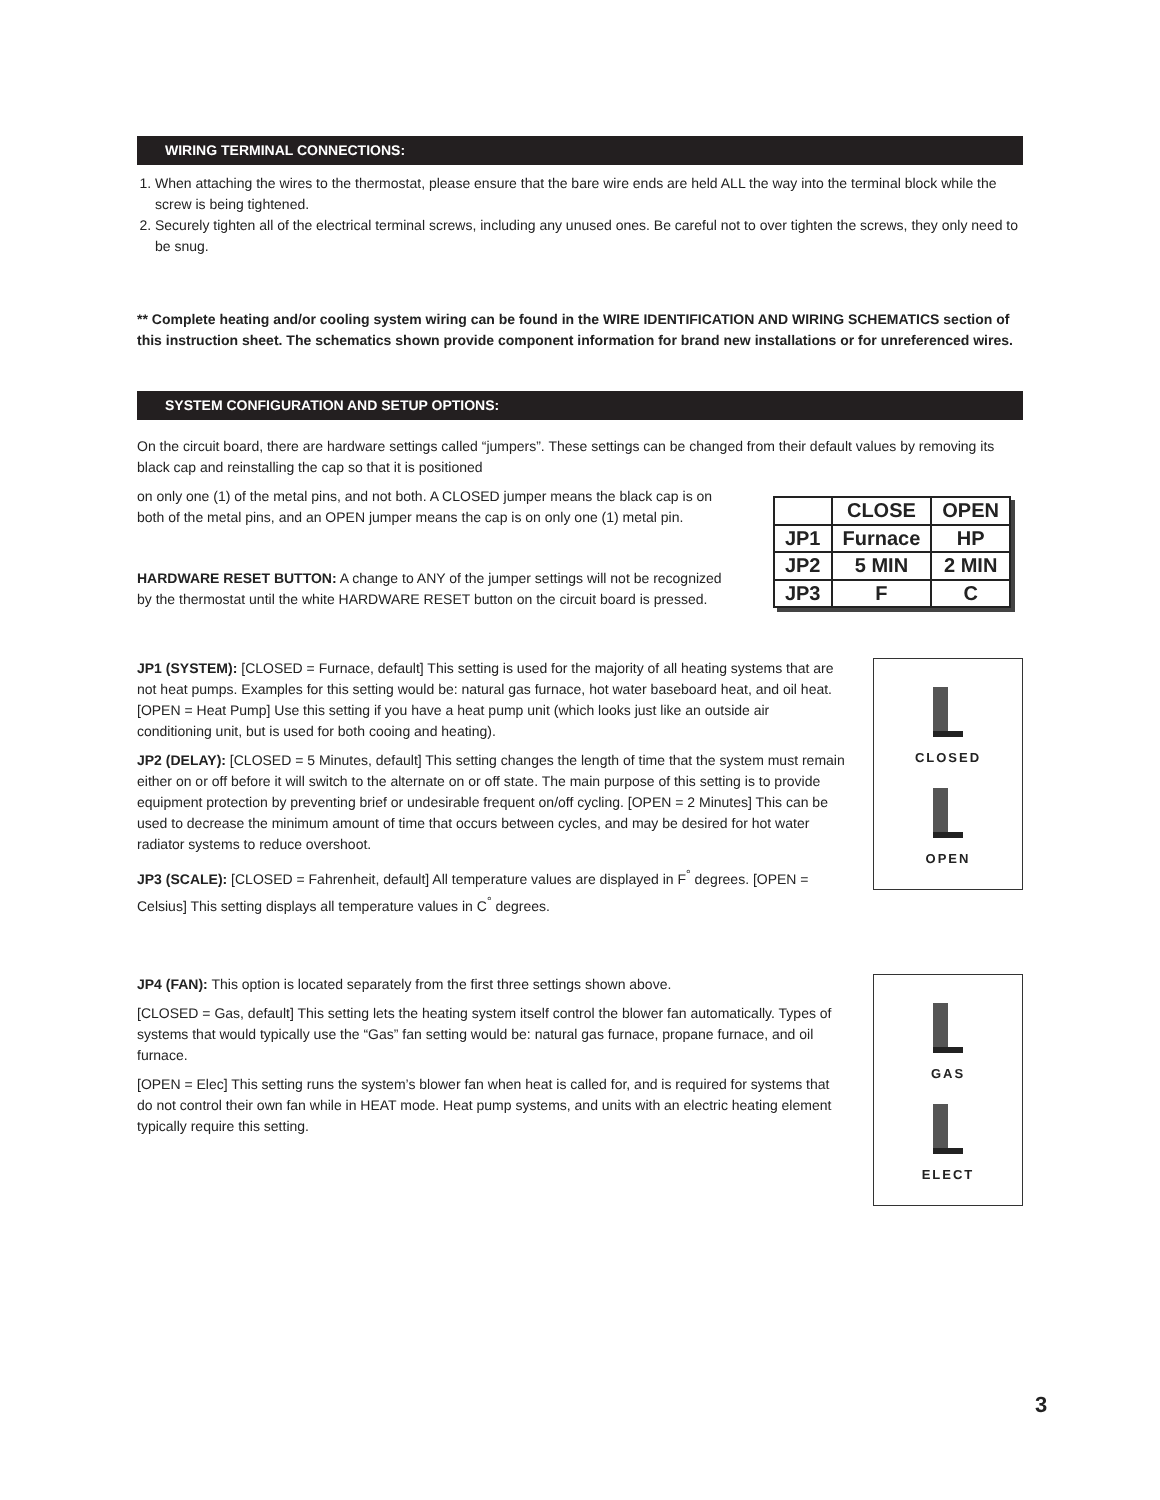WIRING TERMINAL CONNECTIONS:
1. When attaching the wires to the thermostat, please ensure that the bare wire ends are held ALL the way into the terminal block while the screw is being tightened.
2. Securely tighten all of the electrical terminal screws, including any unused ones. Be careful not to over tighten the screws, they only need to be snug.
** Complete heating and/or cooling system wiring can be found in the WIRE IDENTIFICATION AND WIRING SCHEMATICS section of this instruction sheet. The schematics shown provide component information for brand new installations or for unreferenced wires.
SYSTEM CONFIGURATION AND SETUP OPTIONS:
On the circuit board, there are hardware settings called “jumpers”. These settings can be changed from their default values by removing its black cap and reinstalling the cap so that it is positioned
on only one (1) of the metal pins, and not both. A CLOSED jumper means the black cap is on both of the metal pins, and an OPEN jumper means the cap is on only one (1) metal pin.
HARDWARE RESET BUTTON: A change to ANY of the jumper settings will not be recognized by the thermostat until the white HARDWARE RESET button on the circuit board is pressed.
| | CLOSE | OPEN |
| --- | --- | --- |
| JP1 | Furnace | HP |
| JP2 | 5 MIN | 2 MIN |
| JP3 | F | C |
JP1 (SYSTEM): [CLOSED = Furnace, default] This setting is used for the majority of all heating systems that are not heat pumps. Examples for this setting would be: natural gas furnace, hot water baseboard heat, and oil heat. [OPEN = Heat Pump] Use this setting if you have a heat pump unit (which looks just like an outside air conditioning unit, but is used for both cooing and heating).
JP2 (DELAY): [CLOSED = 5 Minutes, default] This setting changes the length of time that the system must remain either on or off before it will switch to the alternate on or off state. The main purpose of this setting is to provide equipment protection by preventing brief or undesirable frequent on/off cycling. [OPEN = 2 Minutes] This can be used to decrease the minimum amount of time that occurs between cycles, and may be desired for hot water radiator systems to reduce overshoot.
JP3 (SCALE): [CLOSED = Fahrenheit, default] All temperature values are displayed in F<sup>°</sup> degrees. [OPEN = Celsius] This setting displays all temperature values in C<sup>°</sup> degrees.
CLOSED
OPEN
JP4 (FAN): This option is located separately from the first three settings shown above.
[CLOSED = Gas, default] This setting lets the heating system itself control the blower fan automatically. Types of systems that would typically use the “Gas” fan setting would be: natural gas furnace, propane furnace, and oil furnace.
[OPEN = Elec] This setting runs the system’s blower fan when heat is called for, and is required for systems that do not control their own fan while in HEAT mode. Heat pump systems, and units with an electric heating element typically require this setting.
GAS
ELECT
3